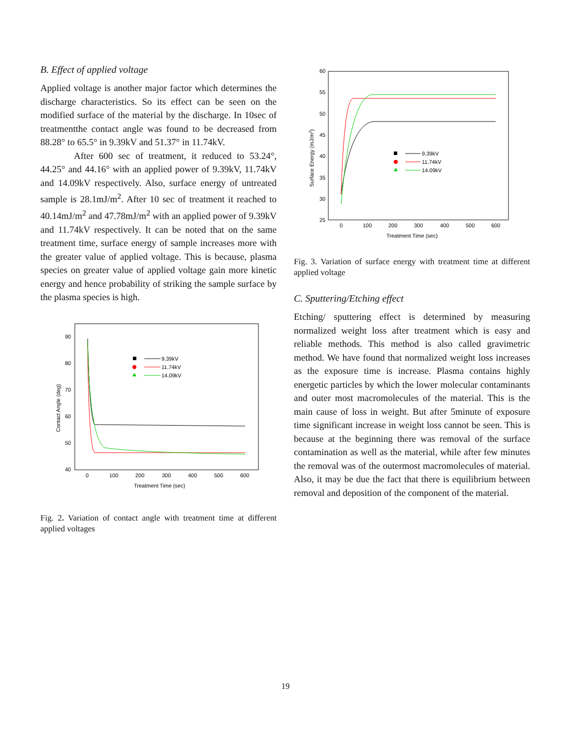B. Effect of applied voltage
Applied voltage is another major factor which determines the discharge characteristics. So its effect can be seen on the modified surface of the material by the discharge. In 10sec of treatmentthe contact angle was found to be decreased from 88.28° to 65.5° in 9.39kV and 51.37° in 11.74kV.
After 600 sec of treatment, it reduced to 53.24°, 44.25° and 44.16° with an applied power of 9.39kV, 11.74kV and 14.09kV respectively. Also, surface energy of untreated sample is 28.1mJ/m<sup>2</sup>. After 10 sec of treatment it reached to 40.14mJ/m<sup>2</sup> and 47.78mJ/m<sup>2</sup> with an applied power of 9.39kV and 11.74kV respectively. It can be noted that on the same treatment time, surface energy of sample increases more with the greater value of applied voltage. This is because, plasma species on greater value of applied voltage gain more kinetic energy and hence probability of striking the sample surface by the plasma species is high.
90
80
70
60
50
40
0
100
200
300
400
500
600
Treatment Time (sec)
Contact Angle (deg)
9.39kV
11.74kV
14.09kV
Fig. 2. Variation of contact angle with treatment time at different applied voltages
60
55
50
45
40
35
30
25
0
100
200
300
400
500
600
Treatment Time (sec)
Surface Energy (mJ/m2)
9.39kV
11.74kV
14.09kV
Fig. 3. Variation of surface energy with treatment time at different applied voltage
C. Sputtering/Etching effect
Etching/ sputtering effect is determined by measuring normalized weight loss after treatment which is easy and reliable methods. This method is also called gravimetric method. We have found that normalized weight loss increases as the exposure time is increase. Plasma contains highly energetic particles by which the lower molecular contaminants and outer most macromolecules of the material. This is the main cause of loss in weight. But after 5minute of exposure time significant increase in weight loss cannot be seen. This is because at the beginning there was removal of the surface contamination as well as the material, while after few minutes the removal was of the outermost macromolecules of material. Also, it may be due the fact that there is equilibrium between removal and deposition of the component of the material.
19